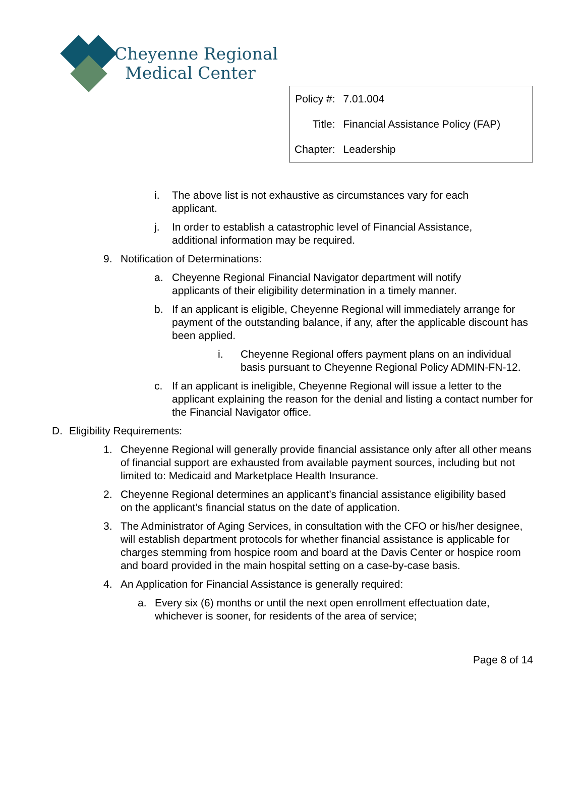Cheyenne Regional
Medical Center
| Policy #: | 7.01.004 |
| Title: | Financial Assistance Policy (FAP) |
| Chapter: | Leadership |
i. The above list is not exhaustive as circumstances vary for each applicant.
j. In order to establish a catastrophic level of Financial Assistance, additional information may be required.
9. Notification of Determinations:
a. Cheyenne Regional Financial Navigator department will notify applicants of their eligibility determination in a timely manner.
b. If an applicant is eligible, Cheyenne Regional will immediately arrange for payment of the outstanding balance, if any, after the applicable discount has been applied.
i. Cheyenne Regional offers payment plans on an individual basis pursuant to Cheyenne Regional Policy ADMIN-FN-12.
c. If an applicant is ineligible, Cheyenne Regional will issue a letter to the applicant explaining the reason for the denial and listing a contact number for the Financial Navigator office.
D. Eligibility Requirements:
1. Cheyenne Regional will generally provide financial assistance only after all other means of financial support are exhausted from available payment sources, including but not limited to: Medicaid and Marketplace Health Insurance.
2. Cheyenne Regional determines an applicant’s financial assistance eligibility based on the applicant’s financial status on the date of application.
3. The Administrator of Aging Services, in consultation with the CFO or his/her designee, will establish department protocols for whether financial assistance is applicable for charges stemming from hospice room and board at the Davis Center or hospice room and board provided in the main hospital setting on a case-by-case basis.
4. An Application for Financial Assistance is generally required:
a. Every six (6) months or until the next open enrollment effectuation date, whichever is sooner, for residents of the area of service;
Page 8 of 14